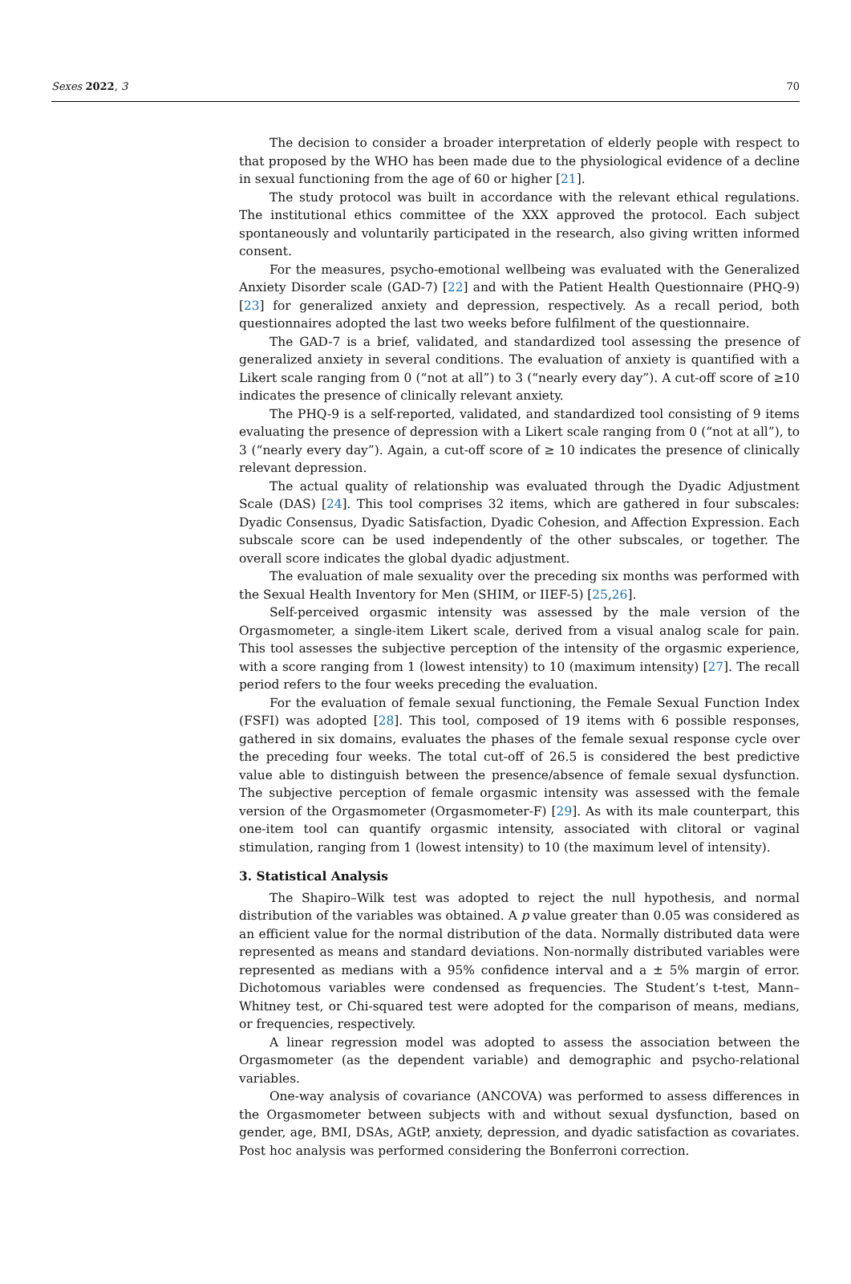Sexes 2022, 3 70
The decision to consider a broader interpretation of elderly people with respect to that proposed by the WHO has been made due to the physiological evidence of a decline in sexual functioning from the age of 60 or higher [21].
The study protocol was built in accordance with the relevant ethical regulations. The institutional ethics committee of the XXX approved the protocol. Each subject spontaneously and voluntarily participated in the research, also giving written informed consent.
For the measures, psycho-emotional wellbeing was evaluated with the Generalized Anxiety Disorder scale (GAD-7) [22] and with the Patient Health Questionnaire (PHQ-9) [23] for generalized anxiety and depression, respectively. As a recall period, both questionnaires adopted the last two weeks before fulfilment of the questionnaire.
The GAD-7 is a brief, validated, and standardized tool assessing the presence of generalized anxiety in several conditions. The evaluation of anxiety is quantified with a Likert scale ranging from 0 (“not at all”) to 3 (“nearly every day”). A cut-off score of ≥10 indicates the presence of clinically relevant anxiety.
The PHQ-9 is a self-reported, validated, and standardized tool consisting of 9 items evaluating the presence of depression with a Likert scale ranging from 0 (“not at all”), to 3 (“nearly every day”). Again, a cut-off score of ≥ 10 indicates the presence of clinically relevant depression.
The actual quality of relationship was evaluated through the Dyadic Adjustment Scale (DAS) [24]. This tool comprises 32 items, which are gathered in four subscales: Dyadic Consensus, Dyadic Satisfaction, Dyadic Cohesion, and Affection Expression. Each subscale score can be used independently of the other subscales, or together. The overall score indicates the global dyadic adjustment.
The evaluation of male sexuality over the preceding six months was performed with the Sexual Health Inventory for Men (SHIM, or IIEF-5) [25,26].
Self-perceived orgasmic intensity was assessed by the male version of the Orgasmometer, a single-item Likert scale, derived from a visual analog scale for pain. This tool assesses the subjective perception of the intensity of the orgasmic experience, with a score ranging from 1 (lowest intensity) to 10 (maximum intensity) [27]. The recall period refers to the four weeks preceding the evaluation.
For the evaluation of female sexual functioning, the Female Sexual Function Index (FSFI) was adopted [28]. This tool, composed of 19 items with 6 possible responses, gathered in six domains, evaluates the phases of the female sexual response cycle over the preceding four weeks. The total cut-off of 26.5 is considered the best predictive value able to distinguish between the presence/absence of female sexual dysfunction. The subjective perception of female orgasmic intensity was assessed with the female version of the Orgasmometer (Orgasmometer-F) [29]. As with its male counterpart, this one-item tool can quantify orgasmic intensity, associated with clitoral or vaginal stimulation, ranging from 1 (lowest intensity) to 10 (the maximum level of intensity).
3. Statistical Analysis
The Shapiro–Wilk test was adopted to reject the null hypothesis, and normal distribution of the variables was obtained. A p value greater than 0.05 was considered as an efficient value for the normal distribution of the data. Normally distributed data were represented as means and standard deviations. Non-normally distributed variables were represented as medians with a 95% confidence interval and a ± 5% margin of error. Dichotomous variables were condensed as frequencies. The Student’s t-test, Mann–Whitney test, or Chi-squared test were adopted for the comparison of means, medians, or frequencies, respectively.
A linear regression model was adopted to assess the association between the Orgasmometer (as the dependent variable) and demographic and psycho-relational variables.
One-way analysis of covariance (ANCOVA) was performed to assess differences in the Orgasmometer between subjects with and without sexual dysfunction, based on gender, age, BMI, DSAs, AGtP, anxiety, depression, and dyadic satisfaction as covariates. Post hoc analysis was performed considering the Bonferroni correction.